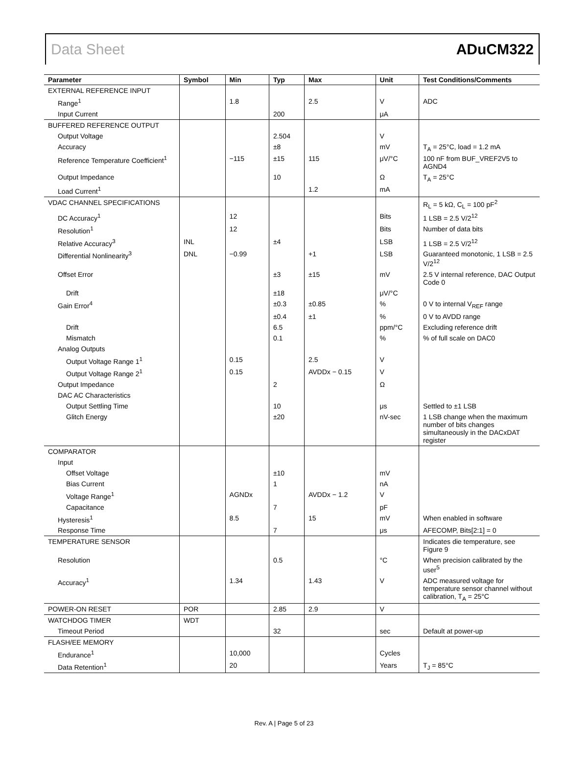Data Sheet ADuCM322
| Parameter | Symbol | Min | Typ | Max | Unit | Test Conditions/Comments |
| --- | --- | --- | --- | --- | --- | --- |
| EXTERNAL REFERENCE INPUT | | | | | | |
| Range<sup>1</sup> | | 1.8 | | 2.5 | V | ADC |
| Input Current | | | 200 | | μA | |
| BUFFERED REFERENCE OUTPUT | | | | | | |
| Output Voltage | | | 2.504 | | V | |
| Accuracy | | | ±8 | | mV | T<sub>A</sub> = 25°C, load = 1.2 mA |
| Reference Temperature Coefficient<sup>1</sup> | | −115 | ±15 | 115 | μV/°C | 100 nF from BUF_VREF2V5 to AGND4 |
| Output Impedance | | | 10 | | Ω | T<sub>A</sub> = 25°C |
| Load Current<sup>1</sup> | | | | 1.2 | mA | |
| VDAC CHANNEL SPECIFICATIONS | | | | | | R<sub>L</sub> = 5 kΩ, C<sub>L</sub> = 100 pF<sup>2</sup> |
| DC Accuracy<sup>1</sup> | | 12 | | | Bits | 1 LSB = 2.5 V/2<sup>12</sup> |
| Resolution<sup>1</sup> | | 12 | | | Bits | Number of data bits |
| Relative Accuracy<sup>3</sup> | INL | | ±4 | | LSB | 1 LSB = 2.5 V/2<sup>12</sup> |
| Differential Nonlinearity<sup>3</sup> | DNL | −0.99 | | +1 | LSB | Guaranteed monotonic, 1 LSB = 2.5 V/2<sup>12</sup> |
| Offset Error | | | ±3 | ±15 | mV | 2.5 V internal reference, DAC Output Code 0 |
| Drift | | | ±18 | | μV/°C | |
| Gain Error<sup>4</sup> | | | ±0.3 | ±0.85 | % | 0 V to internal V<sub>REF</sub> range |
| | | | ±0.4 | ±1 | % | 0 V to AVDD range |
| Drift | | | 6.5 | | ppm/°C | Excluding reference drift |
| Mismatch | | | 0.1 | | % | % of full scale on DAC0 |
| Analog Outputs | | | | | | |
| Output Voltage Range 1<sup>1</sup> | | 0.15 | | 2.5 | V | |
| Output Voltage Range 2<sup>1</sup> | | 0.15 | | AVDDx − 0.15 | V | |
| Output Impedance | | | 2 | | Ω | |
| DAC AC Characteristics | | | | | | |
| Output Settling Time | | | 10 | | μs | Settled to ±1 LSB |
| Glitch Energy | | | ±20 | | nV-sec | 1 LSB change when the maximum number of bits changes simultaneously in the DACxDAT register |
| COMPARATOR | | | | | | |
| Input | | | | | | |
| Offset Voltage | | | ±10 | | mV | |
| Bias Current | | | 1 | | nA | |
| Voltage Range<sup>1</sup> | | AGNDx | | AVDDx − 1.2 | V | |
| Capacitance | | | 7 | | pF | |
| Hysteresis<sup>1</sup> | | 8.5 | | 15 | mV | When enabled in software |
| Response Time | | | 7 | | μs | AFECOMP, Bits[2:1] = 0 |
| TEMPERATURE SENSOR | | | | | | Indicates die temperature, see Figure 9 |
| Resolution | | | 0.5 | | °C | When precision calibrated by the user<sup>5</sup> |
| Accuracy<sup>1</sup> | | 1.34 | | 1.43 | V | ADC measured voltage for temperature sensor channel without calibration, T<sub>A</sub> = 25°C |
| POWER-ON RESET | POR | | 2.85 | 2.9 | V | |
| WATCHDOG TIMER | WDT | | | | | |
| Timeout Period | | | 32 | | sec | Default at power-up |
| FLASH/EE MEMORY | | | | | | |
| Endurance<sup>1</sup> | | 10,000 | | | Cycles | |
| Data Retention<sup>1</sup> | | 20 | | | Years | T<sub>J</sub> = 85°C |
Rev. A | Page 5 of 23